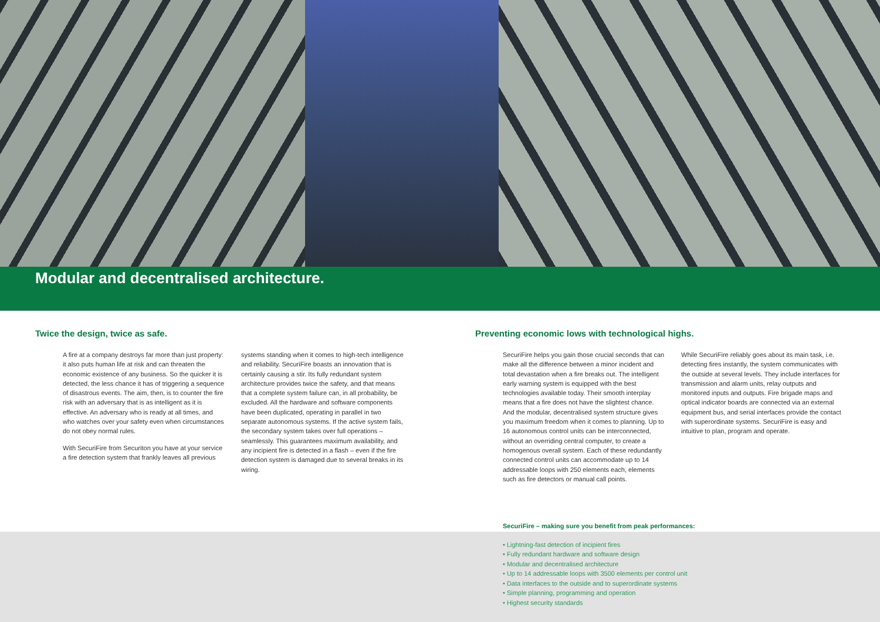Modular and decentralised architecture.
Twice the design, twice as safe.
A fire at a company destroys far more than just property: it also puts human life at risk and can threaten the economic existence of any business. So the quicker it is detected, the less chance it has of triggering a sequence of disastrous events. The aim, then, is to counter the fire risk with an adversary that is as intelligent as it is effective. An adversary who is ready at all times, and who watches over your safety even when circumstances do not obey normal rules.
With SecuriFire from Securiton you have at your service a fire detection system that frankly leaves all previous
systems standing when it comes to high-tech intelligence and reliability. SecuriFire boasts an innovation that is certainly causing a stir. Its fully redundant system architecture provides twice the safety, and that means that a complete system failure can, in all probability, be excluded. All the hardware and software components have been duplicated, operating in parallel in two separate autonomous systems. If the active system fails, the secondary system takes over full operations – seamlessly. This guarantees maximum availability, and any incipient fire is detected in a flash – even if the fire detection system is damaged due to several breaks in its wiring.
Preventing economic lows with technological highs.
SecuriFire helps you gain those crucial seconds that can make all the difference between a minor incident and total devastation when a fire breaks out. The intelligent early warning system is equipped with the best technologies available today. Their smooth interplay means that a fire does not have the slightest chance. And the modular, decentralised system structure gives you maximum freedom when it comes to planning. Up to 16 autonomous control units can be interconnected, without an overriding central computer, to create a homogenous overall system. Each of these redundantly connected control units can accommodate up to 14 addressable loops with 250 elements each, elements such as fire detectors or manual call points.
While SecuriFire reliably goes about its main task, i.e. detecting fires instantly, the system communicates with the outside at several levels. They include interfaces for transmission and alarm units, relay outputs and monitored inputs and outputs. Fire brigade maps and optical indicator boards are connected via an external equipment bus, and serial interfaces provide the contact with superordinate systems. SecuriFire is easy and intuitive to plan, program and operate.
SecuriFire – making sure you benefit from peak performances:
• Lightning-fast detection of incipient fires
• Fully redundant hardware and software design
• Modular and decentralised architecture
• Up to 14 addressable loops with 3500 elements per control unit
• Data interfaces to the outside and to superordinate systems
• Simple planning, programming and operation
• Highest security standards